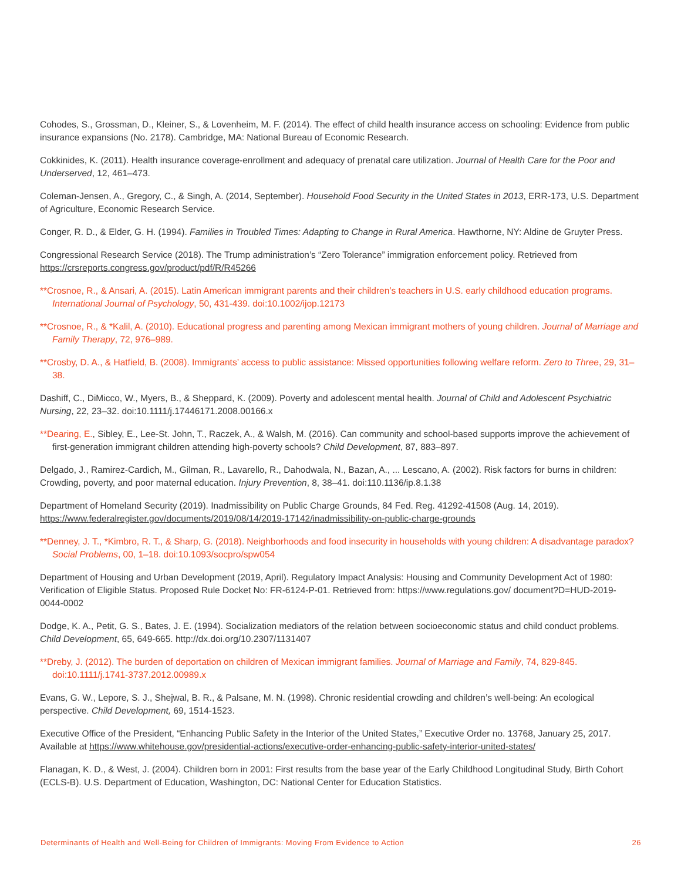Cohodes, S., Grossman, D., Kleiner, S., & Lovenheim, M. F. (2014). The effect of child health insurance access on schooling: Evidence from public insurance expansions (No. 2178). Cambridge, MA: National Bureau of Economic Research.
Cokkinides, K. (2011). Health insurance coverage-enrollment and adequacy of prenatal care utilization. Journal of Health Care for the Poor and Underserved, 12, 461–473.
Coleman-Jensen, A., Gregory, C., & Singh, A. (2014, September). Household Food Security in the United States in 2013, ERR-173, U.S. Department of Agriculture, Economic Research Service.
Conger, R. D., & Elder, G. H. (1994). Families in Troubled Times: Adapting to Change in Rural America. Hawthorne, NY: Aldine de Gruyter Press.
Congressional Research Service (2018). The Trump administration’s “Zero Tolerance” immigration enforcement policy. Retrieved from https://crsreports.congress.gov/product/pdf/R/R45266
**Crosnoe, R., & Ansari, A. (2015). Latin American immigrant parents and their children’s teachers in U.S. early childhood education programs. International Journal of Psychology, 50, 431-439. doi:10.1002/ijop.12173
**Crosnoe, R., & *Kalil, A. (2010). Educational progress and parenting among Mexican immigrant mothers of young children. Journal of Marriage and Family Therapy, 72, 976–989.
**Crosby, D. A., & Hatfield, B. (2008). Immigrants’ access to public assistance: Missed opportunities following welfare reform. Zero to Three, 29, 31–38.
Dashiff, C., DiMicco, W., Myers, B., & Sheppard, K. (2009). Poverty and adolescent mental health. Journal of Child and Adolescent Psychiatric Nursing, 22, 23–32. doi:10.1111/j.17446171.2008.00166.x
**Dearing, E., Sibley, E., Lee-St. John, T., Raczek, A., & Walsh, M. (2016). Can community and school-based supports improve the achievement of first-generation immigrant children attending high-poverty schools? Child Development, 87, 883–897.
Delgado, J., Ramirez-Cardich, M., Gilman, R., Lavarello, R., Dahodwala, N., Bazan, A., ... Lescano, A. (2002). Risk factors for burns in children: Crowding, poverty, and poor maternal education. Injury Prevention, 8, 38–41. doi:110.1136/ip.8.1.38
Department of Homeland Security (2019). Inadmissibility on Public Charge Grounds, 84 Fed. Reg. 41292-41508 (Aug. 14, 2019). https://www.federalregister.gov/documents/2019/08/14/2019-17142/inadmissibility-on-public-charge-grounds
**Denney, J. T., *Kimbro, R. T., & Sharp, G. (2018). Neighborhoods and food insecurity in households with young children: A disadvantage paradox? Social Problems, 00, 1–18. doi:10.1093/socpro/spw054
Department of Housing and Urban Development (2019, April). Regulatory Impact Analysis: Housing and Community Development Act of 1980: Verification of Eligible Status. Proposed Rule Docket No: FR-6124-P-01. Retrieved from: https://www.regulations.gov/ document?D=HUD-2019-0044-0002
Dodge, K. A., Petit, G. S., Bates, J. E. (1994). Socialization mediators of the relation between socioeconomic status and child conduct problems. Child Development, 65, 649-665. http://dx.doi.org/10.2307/1131407
**Dreby, J. (2012). The burden of deportation on children of Mexican immigrant families. Journal of Marriage and Family, 74, 829-845. doi:10.1111/j.1741-3737.2012.00989.x
Evans, G. W., Lepore, S. J., Shejwal, B. R., & Palsane, M. N. (1998). Chronic residential crowding and children’s well-being: An ecological perspective. Child Development, 69, 1514-1523.
Executive Office of the President, “Enhancing Public Safety in the Interior of the United States,” Executive Order no. 13768, January 25, 2017. Available at https://www.whitehouse.gov/presidential-actions/executive-order-enhancing-public-safety-interior-united-states/
Flanagan, K. D., & West, J. (2004). Children born in 2001: First results from the base year of the Early Childhood Longitudinal Study, Birth Cohort (ECLS-B). U.S. Department of Education, Washington, DC: National Center for Education Statistics.
Determinants of Health and Well-Being for Children of Immigrants: Moving From Evidence to Action 26